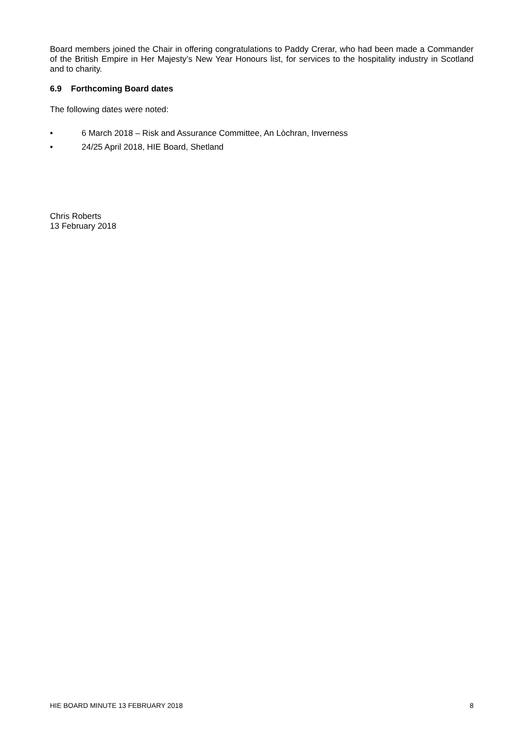Board members joined the Chair in offering congratulations to Paddy Crerar, who had been made a Commander of the British Empire in Her Majesty’s New Year Honours list, for services to the hospitality industry in Scotland and to charity.
6.9 Forthcoming Board dates
The following dates were noted:
• 6 March 2018 – Risk and Assurance Committee, An Lòchran, Inverness
• 24/25 April 2018, HIE Board, Shetland
Chris Roberts
13 February 2018
HIE BOARD MINUTE 13 FEBRUARY 2018 8